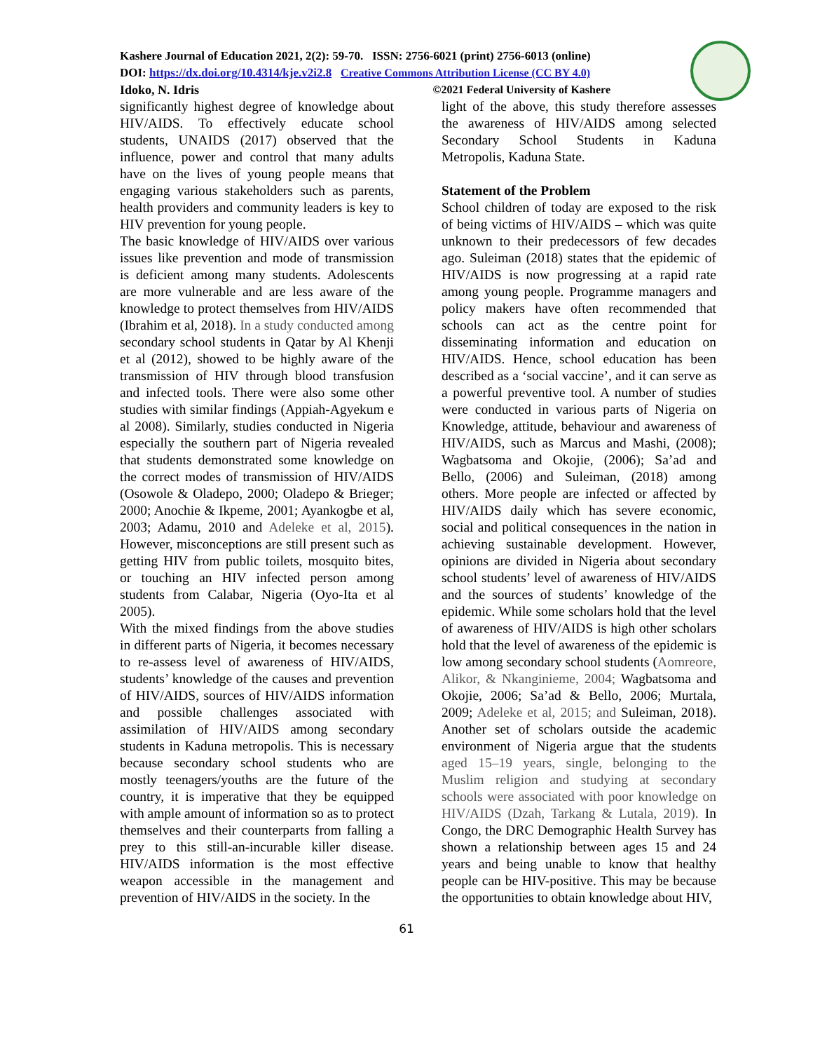Kashere Journal of Education 2021, 2(2): 59-70. ISSN: 2756-6021 (print) 2756-6013 (online)
DOI: https://dx.doi.org/10.4314/kje.v2i2.8 Creative Commons Attribution License (CC BY 4.0)
Idoko, N. Idris ©2021 Federal University of Kashere
significantly highest degree of knowledge about HIV/AIDS. To effectively educate school students, UNAIDS (2017) observed that the influence, power and control that many adults have on the lives of young people means that engaging various stakeholders such as parents, health providers and community leaders is key to HIV prevention for young people.
The basic knowledge of HIV/AIDS over various issues like prevention and mode of transmission is deficient among many students. Adolescents are more vulnerable and are less aware of the knowledge to protect themselves from HIV/AIDS (Ibrahim et al, 2018). In a study conducted among secondary school students in Qatar by Al Khenji et al (2012), showed to be highly aware of the transmission of HIV through blood transfusion and infected tools. There were also some other studies with similar findings (Appiah-Agyekum e al 2008). Similarly, studies conducted in Nigeria especially the southern part of Nigeria revealed that students demonstrated some knowledge on the correct modes of transmission of HIV/AIDS (Osowole & Oladepo, 2000; Oladepo & Brieger; 2000; Anochie & Ikpeme, 2001; Ayankogbe et al, 2003; Adamu, 2010 and Adeleke et al, 2015). However, misconceptions are still present such as getting HIV from public toilets, mosquito bites, or touching an HIV infected person among students from Calabar, Nigeria (Oyo-Ita et al 2005).
With the mixed findings from the above studies in different parts of Nigeria, it becomes necessary to re-assess level of awareness of HIV/AIDS, students’ knowledge of the causes and prevention of HIV/AIDS, sources of HIV/AIDS information and possible challenges associated with assimilation of HIV/AIDS among secondary students in Kaduna metropolis. This is necessary because secondary school students who are mostly teenagers/youths are the future of the country, it is imperative that they be equipped with ample amount of information so as to protect themselves and their counterparts from falling a prey to this still-an-incurable killer disease. HIV/AIDS information is the most effective weapon accessible in the management and prevention of HIV/AIDS in the society. In the
light of the above, this study therefore assesses the awareness of HIV/AIDS among selected Secondary School Students in Kaduna Metropolis, Kaduna State.
Statement of the Problem
School children of today are exposed to the risk of being victims of HIV/AIDS – which was quite unknown to their predecessors of few decades ago. Suleiman (2018) states that the epidemic of HIV/AIDS is now progressing at a rapid rate among young people. Programme managers and policy makers have often recommended that schools can act as the centre point for disseminating information and education on HIV/AIDS. Hence, school education has been described as a ‘social vaccine’, and it can serve as a powerful preventive tool. A number of studies were conducted in various parts of Nigeria on Knowledge, attitude, behaviour and awareness of HIV/AIDS, such as Marcus and Mashi, (2008); Wagbatsoma and Okojie, (2006); Sa’ad and Bello, (2006) and Suleiman, (2018) among others. More people are infected or affected by HIV/AIDS daily which has severe economic, social and political consequences in the nation in achieving sustainable development. However, opinions are divided in Nigeria about secondary school students’ level of awareness of HIV/AIDS and the sources of students’ knowledge of the epidemic. While some scholars hold that the level of awareness of HIV/AIDS is high other scholars hold that the level of awareness of the epidemic is low among secondary school students (Aomreore, Alikor, & Nkanginieme, 2004; Wagbatsoma and Okojie, 2006; Sa’ad & Bello, 2006; Murtala, 2009; Adeleke et al, 2015; and Suleiman, 2018). Another set of scholars outside the academic environment of Nigeria argue that the students aged 15–19 years, single, belonging to the Muslim religion and studying at secondary schools were associated with poor knowledge on HIV/AIDS (Dzah, Tarkang & Lutala, 2019). In Congo, the DRC Demographic Health Survey has shown a relationship between ages 15 and 24 years and being unable to know that healthy people can be HIV-positive. This may be because the opportunities to obtain knowledge about HIV,
61